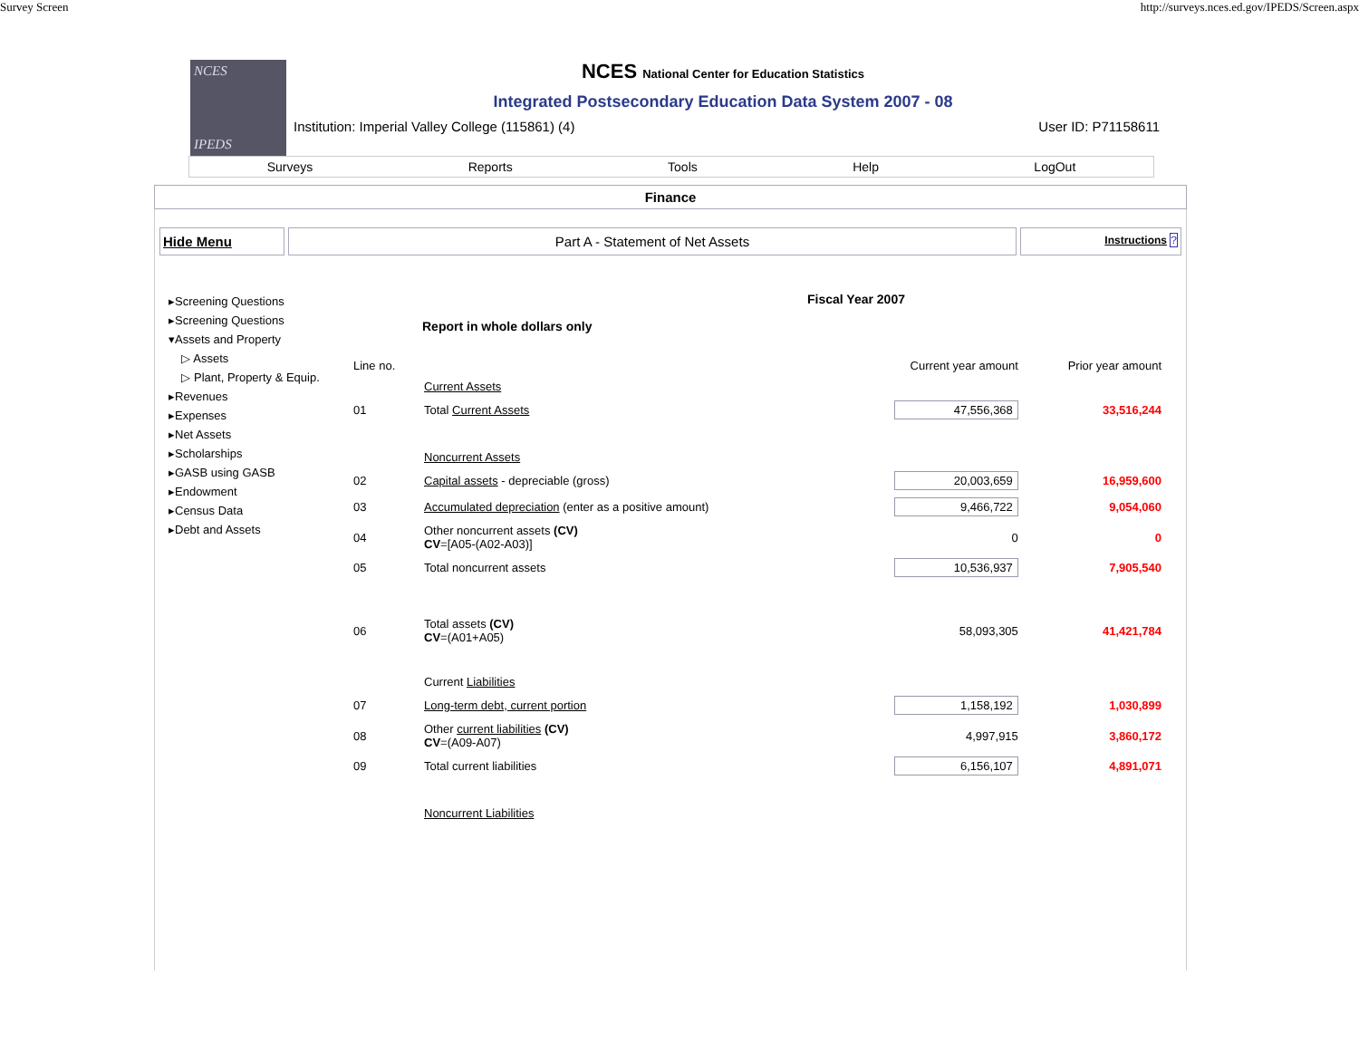Survey Screen http://surveys.nces.ed.gov/IPEDS/Screen.aspx
NCES
IPEDS
NCES National Center for Education Statistics
Integrated Postsecondary Education Data System 2007 - 08
Institution: Imperial Valley College (115861) (4) User ID: P71158611
Surveys Reports Tools Help LogOut
Finance
Hide Menu Part A - Statement of Net Assets
Instructions ?
▸Screening Questions
▸Screening Questions
▾Assets and Property
▷ Assets
▷ Plant, Property & Equip.
▸Revenues
▸Expenses
▸Net Assets
▸Scholarships
▸GASB using GASB
▸Endowment
▸Census Data
▸Debt and Assets
Fiscal Year 2007
Report in whole dollars only
| Line no. | | Current year amount | Prior year amount |
| | Current Assets | | |
| 01 | Total Current Assets | 47,556,368 | 33,516,244 |
| | Noncurrent Assets | | |
| 02 | Capital assets - depreciable (gross) | 20,003,659 | 16,959,600 |
| 03 | Accumulated depreciation (enter as a positive amount) | 9,466,722 | 9,054,060 |
| 04 | Other noncurrent assets (CV) CV =[A05-(A02-A03)] | 0 | 0 |
| 05 | Total noncurrent assets | 10,536,937 | 7,905,540 |
| 06 | Total assets (CV) CV =(A01+A05) | 58,093,305 | 41,421,784 |
| | Current Liabilities | | |
| 07 | Long-term debt, current portion | 1,158,192 | 1,030,899 |
| 08 | Other current liabilities (CV) CV =(A09-A07) | 4,997,915 | 3,860,172 |
| 09 | Total current liabilities | 6,156,107 | 4,891,071 |
| | Noncurrent Liabilities | | |